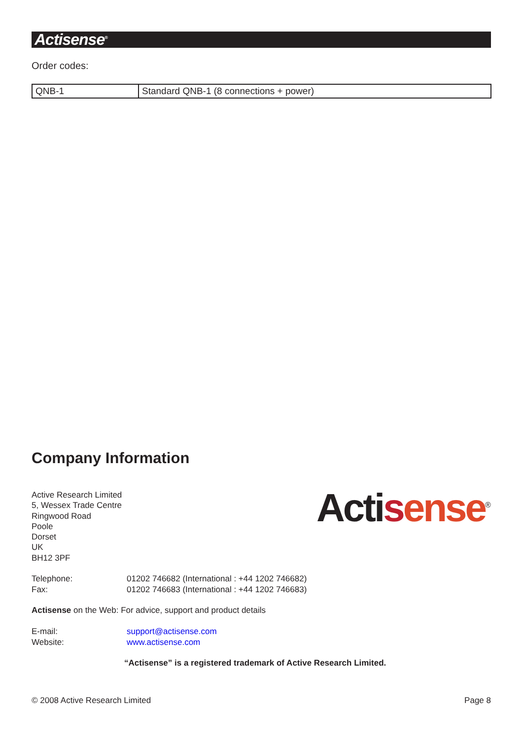Actisense<sup>®</sup>
Order codes:
| QNB-1 | Standard QNB-1 (8 connections + power) |
Company Information
Acti sense<sup>®</sup>
Active Research Limited
5, Wessex Trade Centre
Ringwood Road
Poole
Dorset
UK
BH12 3PF
Telephone: 01202 746682 (International : +44 1202 746682)
Fax: 01202 746683 (International : +44 1202 746683)
Actisense on the Web: For advice, support and product details
E-mail: support@actisense.com
Website: www.actisense.com
“Actisense” is a registered trademark of Active Research Limited.
© 2008 Active Research Limited Page 8